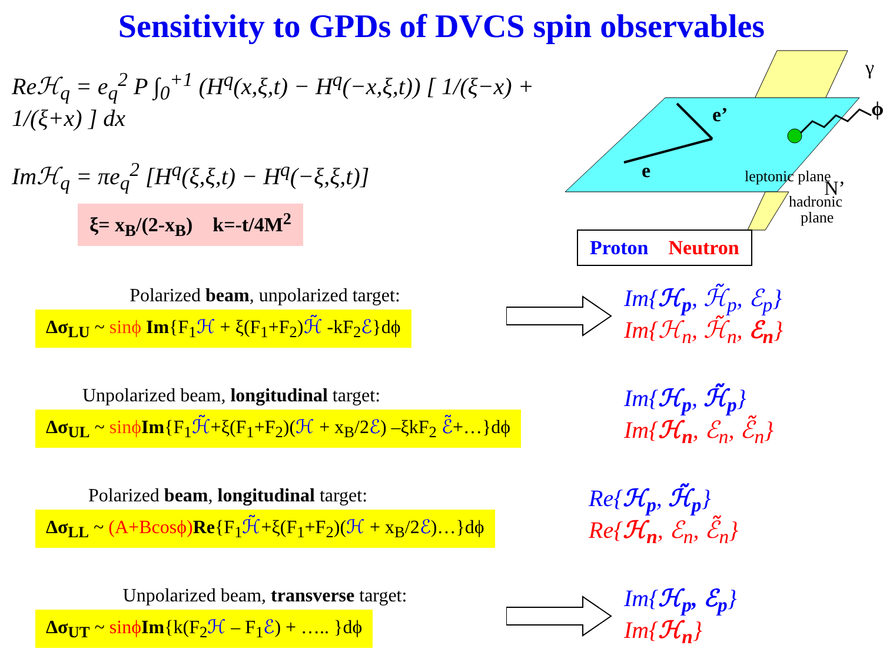Sensitivity to GPDs of DVCS spin observables
Reℋ<sub>q</sub> = e<sub>q</sub><sup>2</sup> P ∫<sub>0</sub><sup>+1</sup> (H<sup>q</sup>(x,ξ,t) − H<sup>q</sup>(−x,ξ,t)) [ 1/(ξ−x) + 1/(ξ+x) ] dx
Imℋ<sub>q</sub> = πe<sub>q</sub><sup>2</sup> [H<sup>q</sup>(ξ,ξ,t) − H<sup>q</sup>(−ξ,ξ,t)]
e
e’
γ
ϕ
leptonic plane
hadronic
plane
N’
ξ= x<sub>B</sub>/(2-x<sub>B</sub>) k=-t/4M<sup>2</sup>
Proton Neutron
Polarized beam, unpolarized target:
Δσ<sub>LU</sub> ~ sinϕ Im{F<sub>1</sub>ℋ + ξ(F<sub>1</sub>+F<sub>2</sub>)ℋ̃ -kF<sub>2</sub>ℰ}dϕ
Im{ℋ<sub>p</sub>, ℋ̃<sub>p</sub>, ℰ<sub>p</sub>}
Im{ℋ<sub>n</sub>, ℋ̃<sub>n</sub>, ℰ<sub>n</sub>}
Unpolarized beam, longitudinal target:
Δσ<sub>UL</sub> ~ sinϕ Im{F<sub>1</sub>ℋ̃+ξ(F<sub>1</sub>+F<sub>2</sub>)(ℋ + x<sub>B</sub>/2ℰ) –ξkF<sub>2</sub> ℰ̃+…}dϕ
Im{ℋ<sub>p</sub>, ℋ̃<sub>p</sub>}
Im{ℋ<sub>n</sub>, ℰ<sub>n</sub>, ℰ̃<sub>n</sub>}
Polarized beam, longitudinal target:
Δσ<sub>LL</sub> ~ (A+Bcosϕ) Re{F<sub>1</sub>ℋ̃+ξ(F<sub>1</sub>+F<sub>2</sub>)(ℋ + x<sub>B</sub>/2ℰ)…}dϕ
Re{ℋ<sub>p</sub>, ℋ̃<sub>p</sub>}
Re{ℋ<sub>n</sub>, ℰ<sub>n</sub>, ℰ̃<sub>n</sub>}
Unpolarized beam, transverse target:
Δσ<sub>UT</sub> ~ sinϕ Im{k(F<sub>2</sub>ℋ – F<sub>1</sub>ℰ) + ….. }dϕ
Im{ℋ<sub>p</sub>, ℰ<sub>p</sub>}
Im{ℋ<sub>n</sub>}